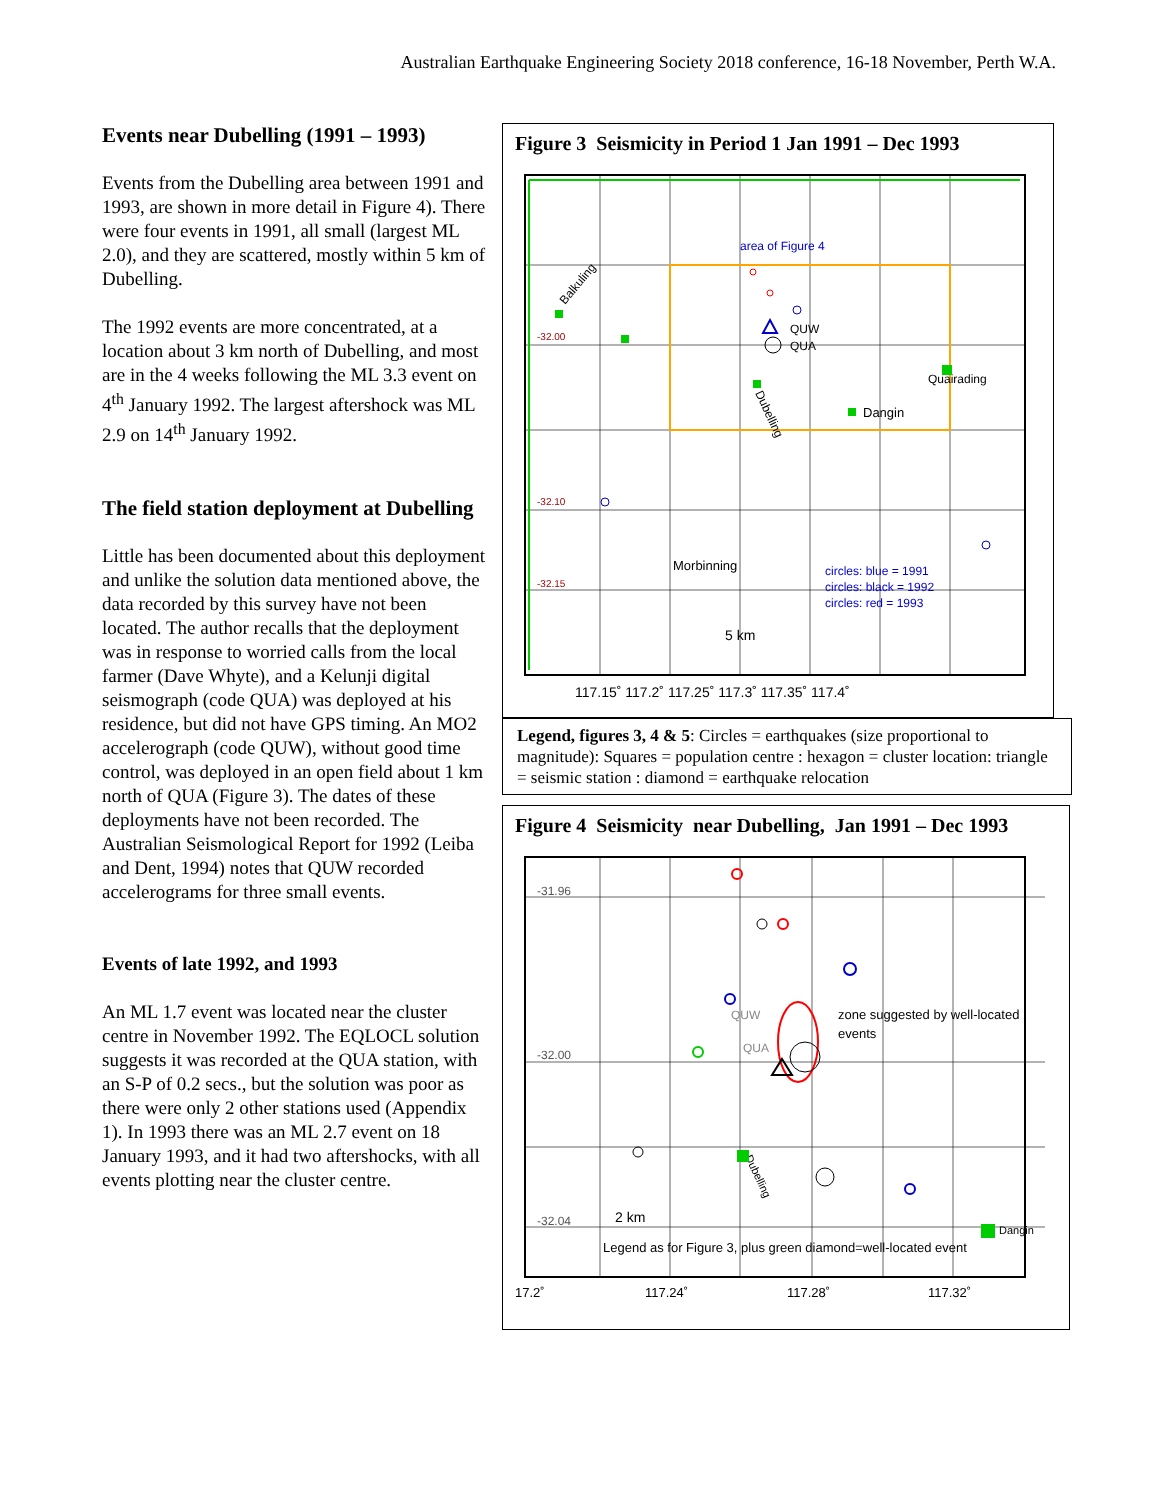Australian Earthquake Engineering Society 2018 conference, 16-18 November, Perth W.A.
Events near Dubelling (1991 – 1993)
Events from the Dubelling area between 1991 and 1993, are shown in more detail in Figure 4). There were four events in 1991, all small (largest ML 2.0), and they are scattered, mostly within 5 km of Dubelling.
The 1992 events are more concentrated, at a location about 3 km north of Dubelling, and most are in the 4 weeks following the ML 3.3 event on 4<sup>th</sup> January 1992. The largest aftershock was ML 2.9 on 14<sup>th</sup> January 1992.
The field station deployment at Dubelling
Little has been documented about this deployment and unlike the solution data mentioned above, the data recorded by this survey have not been located. The author recalls that the deployment was in response to worried calls from the local farmer (Dave Whyte), and a Kelunji digital seismograph (code QUA) was deployed at his residence, but did not have GPS timing. An MO2 accelerograph (code QUW), without good time control, was deployed in an open field about 1 km north of QUA (Figure 3). The dates of these deployments have not been recorded. The Australian Seismological Report for 1992 (Leiba and Dent, 1994) notes that QUW recorded accelerograms for three small events.
Events of late 1992, and 1993
An ML 1.7 event was located near the cluster centre in November 1992. The EQLOCL solution suggests it was recorded at the QUA station, with an S-P of 0.2 secs., but the solution was poor as there were only 2 other stations used (Appendix 1). In 1993 there was an ML 2.7 event on 18 January 1993, and it had two aftershocks, with all events plotting near the cluster centre.
Figure 3 Seismicity in Period 1 Jan 1991 – Dec 1993
area of Figure 4
-32.00
-32.10
-32.15
Balkuling
QUW
QUA
Quairading
Dangin
Dubelling
Morbinning
circles: blue = 1991
circles: black = 1992
circles: red = 1993
5 km
117.15˚ 117.2˚ 117.25˚ 117.3˚ 117.35˚ 117.4˚
Legend, figures 3, 4 & 5: Circles = earthquakes (size proportional to magnitude): Squares = population centre : hexagon = cluster location: triangle = seismic station : diamond = earthquake relocation
Figure 4 Seismicity near Dubelling, Jan 1991 – Dec 1993
-31.96
-32.00
-32.04
zone suggested by well-located
events
QUW
QUA
Dubelling
2 km
Dangin
Legend as for Figure 3, plus green diamond=well-located event
17.2˚
117.24˚
117.28˚
117.32˚